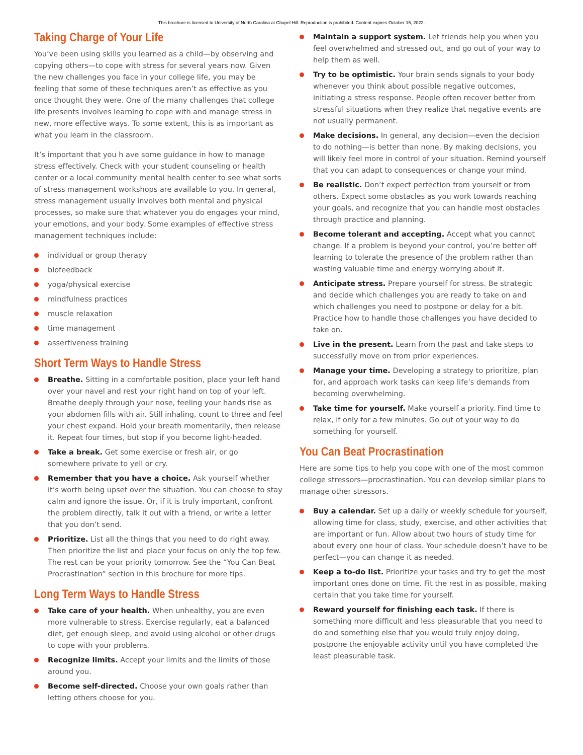This brochure is licensed to University of North Carolina at Chapel Hill. Reproduction is prohibited. Content expires October 15, 2022.
Taking Charge of Your Life
You’ve been using skills you learned as a child—by observing and copying others—to cope with stress for several years now. Given the new challenges you face in your college life, you may be feeling that some of these techniques aren’t as effective as you once thought they were. One of the many challenges that college life presents involves learning to cope with and manage stress in new, more effective ways. To some extent, this is as important as what you learn in the classroom.
It’s important that you h ave some guidance in how to manage stress effectively. Check with your student counseling or health center or a local community mental health center to see what sorts of stress management workshops are available to you. In general, stress management usually involves both mental and physical processes, so make sure that whatever you do engages your mind, your emotions, and your body. Some examples of effective stress management techniques include:
individual or group therapy
biofeedback
yoga/physical exercise
mindfulness practices
muscle relaxation
time management
assertiveness training
Short Term Ways to Handle Stress
Breathe. Sitting in a comfortable position, place your left hand over your navel and rest your right hand on top of your left. Breathe deeply through your nose, feeling your hands rise as your abdomen fills with air. Still inhaling, count to three and feel your chest expand. Hold your breath momentarily, then release it. Repeat four times, but stop if you become light-headed.
Take a break. Get some exercise or fresh air, or go somewhere private to yell or cry.
Remember that you have a choice. Ask yourself whether it’s worth being upset over the situation. You can choose to stay calm and ignore the issue. Or, if it is truly important, confront the problem directly, talk it out with a friend, or write a letter that you don’t send.
Prioritize. List all the things that you need to do right away. Then prioritize the list and place your focus on only the top few. The rest can be your priority tomorrow. See the “You Can Beat Procrastination” section in this brochure for more tips.
Long Term Ways to Handle Stress
Take care of your health. When unhealthy, you are even more vulnerable to stress. Exercise regularly, eat a balanced diet, get enough sleep, and avoid using alcohol or other drugs to cope with your problems.
Recognize limits. Accept your limits and the limits of those around you.
Become self-directed. Choose your own goals rather than letting others choose for you.
Maintain a support system. Let friends help you when you feel overwhelmed and stressed out, and go out of your way to help them as well.
Try to be optimistic. Your brain sends signals to your body whenever you think about possible negative outcomes, initiating a stress response. People often recover better from stressful situations when they realize that negative events are not usually permanent.
Make decisions. In general, any decision—even the decision to do nothing—is better than none. By making decisions, you will likely feel more in control of your situation. Remind yourself that you can adapt to consequences or change your mind.
Be realistic. Don’t expect perfection from yourself or from others. Expect some obstacles as you work towards reaching your goals, and recognize that you can handle most obstacles through practice and planning.
Become tolerant and accepting. Accept what you cannot change. If a problem is beyond your control, you’re better off learning to tolerate the presence of the problem rather than wasting valuable time and energy worrying about it.
Anticipate stress. Prepare yourself for stress. Be strategic and decide which challenges you are ready to take on and which challenges you need to postpone or delay for a bit. Practice how to handle those challenges you have decided to take on.
Live in the present. Learn from the past and take steps to successfully move on from prior experiences.
Manage your time. Developing a strategy to prioritize, plan for, and approach work tasks can keep life’s demands from becoming overwhelming.
Take time for yourself. Make yourself a priority. Find time to relax, if only for a few minutes. Go out of your way to do something for yourself.
You Can Beat Procrastination
Here are some tips to help you cope with one of the most common college stressors—procrastination. You can develop similar plans to manage other stressors.
Buy a calendar. Set up a daily or weekly schedule for yourself, allowing time for class, study, exercise, and other activities that are important or fun. Allow about two hours of study time for about every one hour of class. Your schedule doesn’t have to be perfect—you can change it as needed.
Keep a to-do list. Prioritize your tasks and try to get the most important ones done on time. Fit the rest in as possible, making certain that you take time for yourself.
Reward yourself for finishing each task. If there is something more difficult and less pleasurable that you need to do and something else that you would truly enjoy doing, postpone the enjoyable activity until you have completed the least pleasurable task.